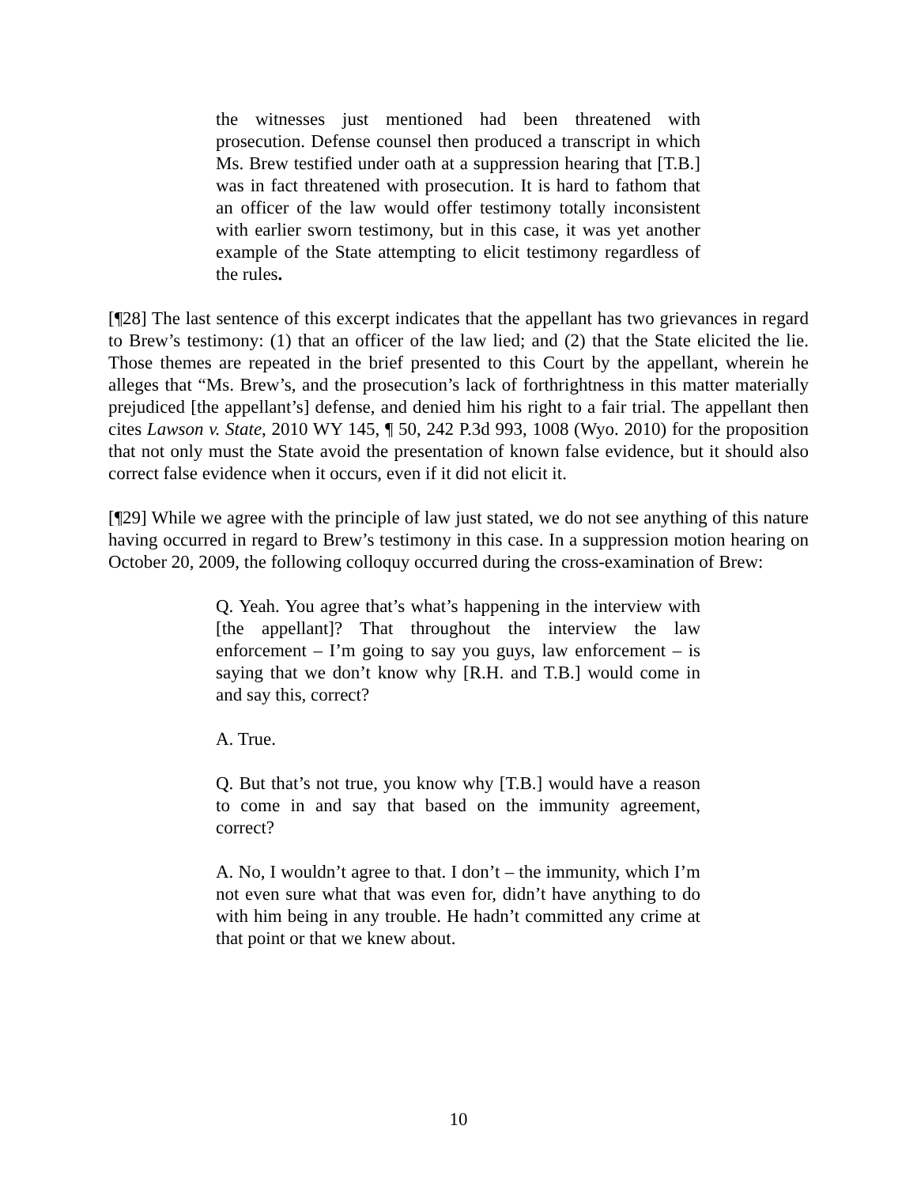the witnesses just mentioned had been threatened with prosecution. Defense counsel then produced a transcript in which Ms. Brew testified under oath at a suppression hearing that [T.B.] was in fact threatened with prosecution. It is hard to fathom that an officer of the law would offer testimony totally inconsistent with earlier sworn testimony, but in this case, it was yet another example of the State attempting to elicit testimony regardless of the rules.
[¶28] The last sentence of this excerpt indicates that the appellant has two grievances in regard to Brew’s testimony: (1) that an officer of the law lied; and (2) that the State elicited the lie. Those themes are repeated in the brief presented to this Court by the appellant, wherein he alleges that “Ms. Brew’s, and the prosecution’s lack of forthrightness in this matter materially prejudiced [the appellant’s] defense, and denied him his right to a fair trial. The appellant then cites Lawson v. State, 2010 WY 145, ¶ 50, 242 P.3d 993, 1008 (Wyo. 2010) for the proposition that not only must the State avoid the presentation of known false evidence, but it should also correct false evidence when it occurs, even if it did not elicit it.
[¶29] While we agree with the principle of law just stated, we do not see anything of this nature having occurred in regard to Brew’s testimony in this case. In a suppression motion hearing on October 20, 2009, the following colloquy occurred during the cross-examination of Brew:
Q. Yeah. You agree that’s what’s happening in the interview with [the appellant]? That throughout the interview the law enforcement – I’m going to say you guys, law enforcement – is saying that we don’t know why [R.H. and T.B.] would come in and say this, correct?
A. True.
Q. But that’s not true, you know why [T.B.] would have a reason to come in and say that based on the immunity agreement, correct?
A. No, I wouldn’t agree to that. I don’t – the immunity, which I’m not even sure what that was even for, didn’t have anything to do with him being in any trouble. He hadn’t committed any crime at that point or that we knew about.
10